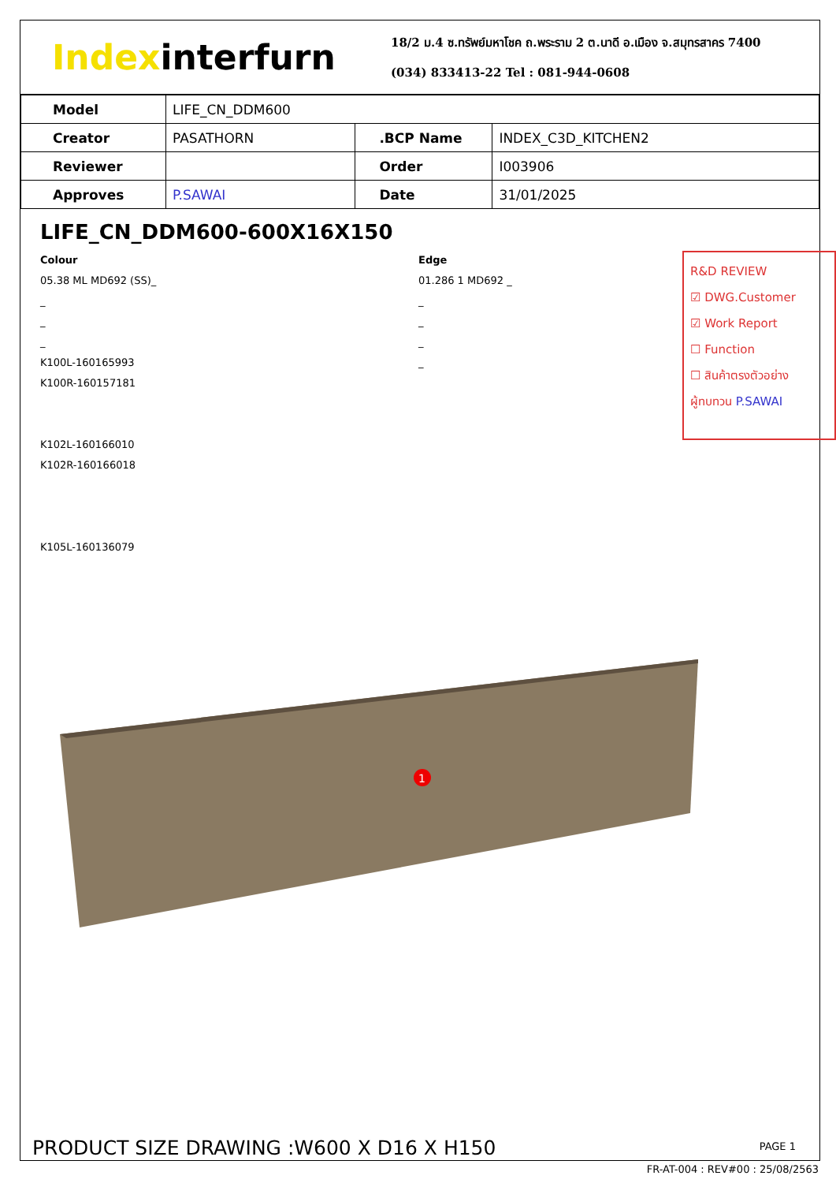Indexinterfurn
18/2 ม.4 ซ.ทรัพย์มหาโชค ถ.พระราม 2 ต.นาดี อ.เมือง จ.สมุทรสาคร 7400
(034) 833413-22 Tel : 081-944-0608
| Model | LIFE_CN_DDM600 | | |
| Creator | PASATHORN | .BCP Name | INDEX_C3D_KITCHEN2 |
| Reviewer | | Order | I003906 |
| Approves | P.SAWAI | Date | 31/01/2025 |
LIFE_CN_DDM600-600X16X150
Colour
05.38 ML MD692 (SS)_
_
_
_
K100L-160165993
K100R-160157181
K102L-160166010
K102R-160166018
K105L-160136079
Edge
01.286 1 MD692 _
_
_
_
_
R&D REVIEW
☑ DWG.Customer
☑ Work Report
☐ Function
☐ สินค้าตรงตัวอย่าง
ผู้ทบทวน P.SAWAI
1
PRODUCT SIZE DRAWING :W600 X D16 X H150
PAGE 1
FR-AT-004 : REV#00 : 25/08/2563